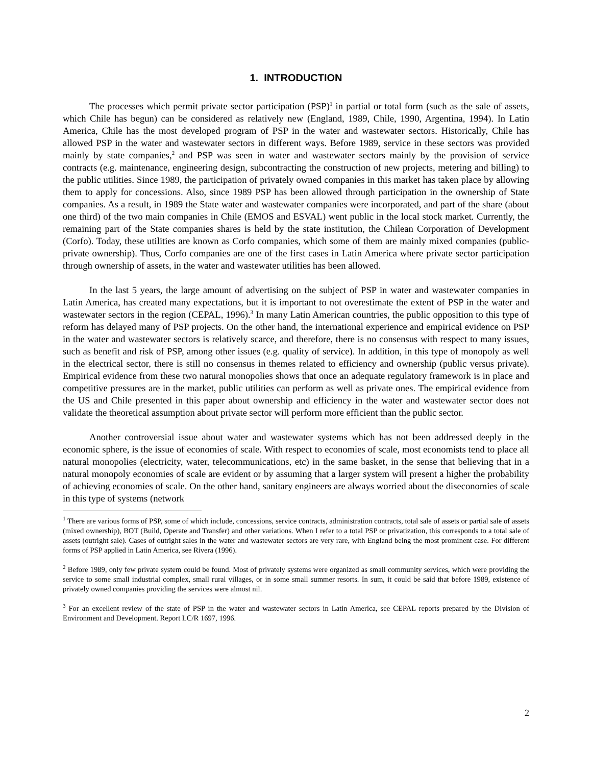1. INTRODUCTION
The processes which permit private sector participation (PSP)<sup>1</sup> in partial or total form (such as the sale of assets, which Chile has begun) can be considered as relatively new (England, 1989, Chile, 1990, Argentina, 1994). In Latin America, Chile has the most developed program of PSP in the water and wastewater sectors. Historically, Chile has allowed PSP in the water and wastewater sectors in different ways. Before 1989, service in these sectors was provided mainly by state companies,<sup>2</sup> and PSP was seen in water and wastewater sectors mainly by the provision of service contracts (e.g. maintenance, engineering design, subcontracting the construction of new projects, metering and billing) to the public utilities. Since 1989, the participation of privately owned companies in this market has taken place by allowing them to apply for concessions. Also, since 1989 PSP has been allowed through participation in the ownership of State companies. As a result, in 1989 the State water and wastewater companies were incorporated, and part of the share (about one third) of the two main companies in Chile (EMOS and ESVAL) went public in the local stock market. Currently, the remaining part of the State companies shares is held by the state institution, the Chilean Corporation of Development (Corfo). Today, these utilities are known as Corfo companies, which some of them are mainly mixed companies (public-private ownership). Thus, Corfo companies are one of the first cases in Latin America where private sector participation through ownership of assets, in the water and wastewater utilities has been allowed.
In the last 5 years, the large amount of advertising on the subject of PSP in water and wastewater companies in Latin America, has created many expectations, but it is important to not overestimate the extent of PSP in the water and wastewater sectors in the region (CEPAL, 1996).<sup>3</sup> In many Latin American countries, the public opposition to this type of reform has delayed many of PSP projects. On the other hand, the international experience and empirical evidence on PSP in the water and wastewater sectors is relatively scarce, and therefore, there is no consensus with respect to many issues, such as benefit and risk of PSP, among other issues (e.g. quality of service). In addition, in this type of monopoly as well in the electrical sector, there is still no consensus in themes related to efficiency and ownership (public versus private). Empirical evidence from these two natural monopolies shows that once an adequate regulatory framework is in place and competitive pressures are in the market, public utilities can perform as well as private ones. The empirical evidence from the US and Chile presented in this paper about ownership and efficiency in the water and wastewater sector does not validate the theoretical assumption about private sector will perform more efficient than the public sector.
Another controversial issue about water and wastewater systems which has not been addressed deeply in the economic sphere, is the issue of economies of scale. With respect to economies of scale, most economists tend to place all natural monopolies (electricity, water, telecommunications, etc) in the same basket, in the sense that believing that in a natural monopoly economies of scale are evident or by assuming that a larger system will present a higher the probability of achieving economies of scale. On the other hand, sanitary engineers are always worried about the diseconomies of scale in this type of systems (network
<sup>1</sup> There are various forms of PSP, some of which include, concessions, service contracts, administration contracts, total sale of assets or partial sale of assets (mixed ownership), BOT (Build, Operate and Transfer) and other variations. When I refer to a total PSP or privatization, this corresponds to a total sale of assets (outright sale). Cases of outright sales in the water and wastewater sectors are very rare, with England being the most prominent case. For different forms of PSP applied in Latin America, see Rivera (1996).
<sup>2</sup> Before 1989, only few private system could be found. Most of privately systems were organized as small community services, which were providing the service to some small industrial complex, small rural villages, or in some small summer resorts. In sum, it could be said that before 1989, existence of privately owned companies providing the services were almost nil.
<sup>3</sup> For an excellent review of the state of PSP in the water and wastewater sectors in Latin America, see CEPAL reports prepared by the Division of Environment and Development. Report LC/R 1697, 1996.
2